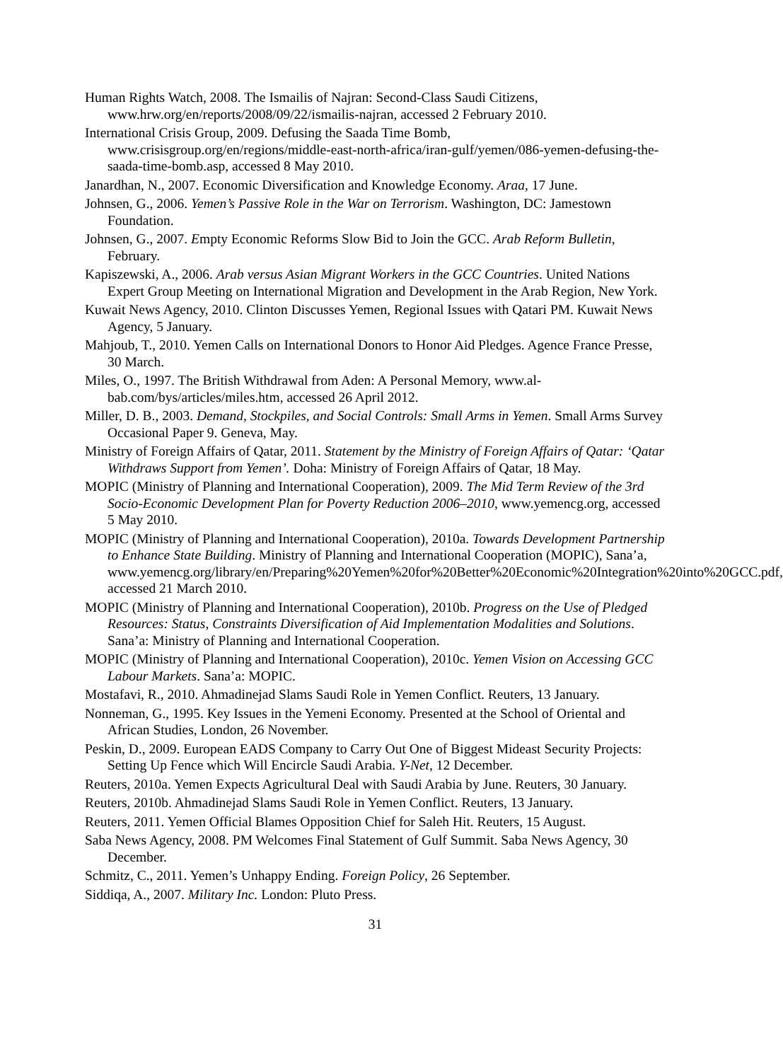Human Rights Watch, 2008. The Ismailis of Najran: Second-Class Saudi Citizens, www.hrw.org/en/reports/2008/09/22/ismailis-najran, accessed 2 February 2010.
International Crisis Group, 2009. Defusing the Saada Time Bomb, www.crisisgroup.org/en/regions/middle-east-north-africa/iran-gulf/yemen/086-yemen-defusing-the-saada-time-bomb.asp, accessed 8 May 2010.
Janardhan, N., 2007. Economic Diversification and Knowledge Economy. Araa, 17 June.
Johnsen, G., 2006. Yemen’s Passive Role in the War on Terrorism. Washington, DC: Jamestown Foundation.
Johnsen, G., 2007. Empty Economic Reforms Slow Bid to Join the GCC. Arab Reform Bulletin, February.
Kapiszewski, A., 2006. Arab versus Asian Migrant Workers in the GCC Countries. United Nations Expert Group Meeting on International Migration and Development in the Arab Region, New York.
Kuwait News Agency, 2010. Clinton Discusses Yemen, Regional Issues with Qatari PM. Kuwait News Agency, 5 January.
Mahjoub, T., 2010. Yemen Calls on International Donors to Honor Aid Pledges. Agence France Presse, 30 March.
Miles, O., 1997. The British Withdrawal from Aden: A Personal Memory, www.al-bab.com/bys/articles/miles.htm, accessed 26 April 2012.
Miller, D. B., 2003. Demand, Stockpiles, and Social Controls: Small Arms in Yemen. Small Arms Survey Occasional Paper 9. Geneva, May.
Ministry of Foreign Affairs of Qatar, 2011. Statement by the Ministry of Foreign Affairs of Qatar: ‘Qatar Withdraws Support from Yemen’. Doha: Ministry of Foreign Affairs of Qatar, 18 May.
MOPIC (Ministry of Planning and International Cooperation), 2009. The Mid Term Review of the 3rd Socio-Economic Development Plan for Poverty Reduction 2006–2010, www.yemencg.org, accessed 5 May 2010.
MOPIC (Ministry of Planning and International Cooperation), 2010a. Towards Development Partnership to Enhance State Building. Ministry of Planning and International Cooperation (MOPIC), Sana’a, www.yemencg.org/library/en/Preparing%20Yemen%20for%20Better%20Economic%20Integration%20into%20GCC.pdf, accessed 21 March 2010.
MOPIC (Ministry of Planning and International Cooperation), 2010b. Progress on the Use of Pledged Resources: Status, Constraints Diversification of Aid Implementation Modalities and Solutions. Sana’a: Ministry of Planning and International Cooperation.
MOPIC (Ministry of Planning and International Cooperation), 2010c. Yemen Vision on Accessing GCC Labour Markets. Sana’a: MOPIC.
Mostafavi, R., 2010. Ahmadinejad Slams Saudi Role in Yemen Conflict. Reuters, 13 January.
Nonneman, G., 1995. Key Issues in the Yemeni Economy. Presented at the School of Oriental and African Studies, London, 26 November.
Peskin, D., 2009. European EADS Company to Carry Out One of Biggest Mideast Security Projects: Setting Up Fence which Will Encircle Saudi Arabia. Y-Net, 12 December.
Reuters, 2010a. Yemen Expects Agricultural Deal with Saudi Arabia by June. Reuters, 30 January.
Reuters, 2010b. Ahmadinejad Slams Saudi Role in Yemen Conflict. Reuters, 13 January.
Reuters, 2011. Yemen Official Blames Opposition Chief for Saleh Hit. Reuters, 15 August.
Saba News Agency, 2008. PM Welcomes Final Statement of Gulf Summit. Saba News Agency, 30 December.
Schmitz, C., 2011. Yemen’s Unhappy Ending. Foreign Policy, 26 September.
Siddiqa, A., 2007. Military Inc. London: Pluto Press.
31